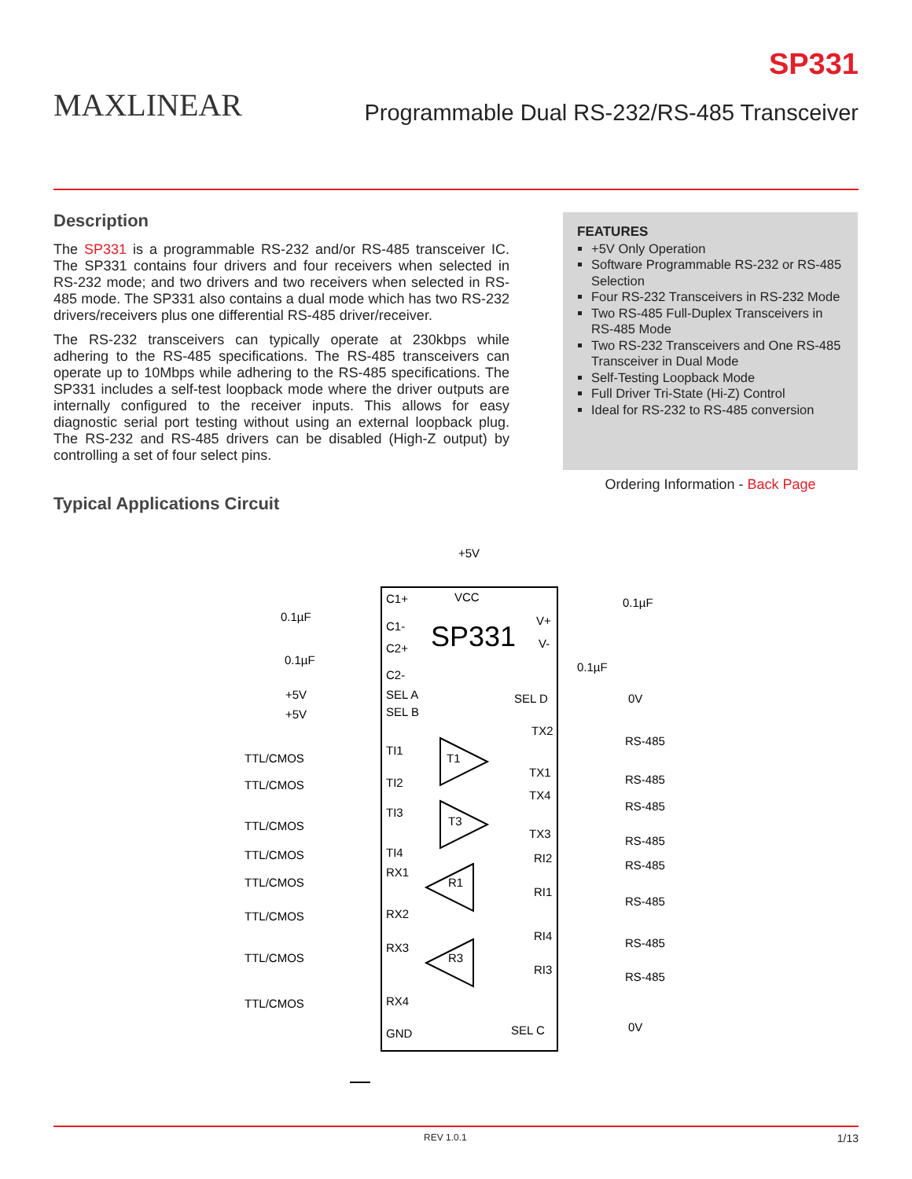MAXLINEAR
SP331
Programmable Dual RS-232/RS-485 Transceiver
Description
The SP331 is a programmable RS-232 and/or RS-485 transceiver IC. The SP331 contains four drivers and four receivers when selected in RS-232 mode; and two drivers and two receivers when selected in RS-485 mode. The SP331 also contains a dual mode which has two RS-232 drivers/receivers plus one differential RS-485 driver/receiver.
The RS-232 transceivers can typically operate at 230kbps while adhering to the RS-485 specifications. The RS-485 transceivers can operate up to 10Mbps while adhering to the RS-485 specifications. The SP331 includes a self-test loopback mode where the driver outputs are internally configured to the receiver inputs. This allows for easy diagnostic serial port testing without using an external loopback plug. The RS-232 and RS-485 drivers can be disabled (High-Z output) by controlling a set of four select pins.
Typical Applications Circuit
FEATURES
+5V Only Operation
Software Programmable RS-232 or RS-485 Selection
Four RS-232 Transceivers in RS-232 Mode
Two RS-485 Full-Duplex Transceivers in RS-485 Mode
Two RS-232 Transceivers and One RS-485 Transceiver in Dual Mode
Self-Testing Loopback Mode
Full Driver Tri-State (Hi-Z) Control
Ideal for RS-232 to RS-485 conversion
Ordering Information - Back Page
+5V
SP331
C1+
VCC
C1-
C2+
C2-
SEL A
SEL B
TI1
TI2
TI3
TI4
RX1
RX2
RX3
RX4
GND
V+
V-
SEL D
TX2
TX1
TX4
TX3
RI2
RI1
RI4
RI3
SEL C
T1
T3
R1
R3
TTL/CMOS
TTL/CMOS
TTL/CMOS
TTL/CMOS
TTL/CMOS
TTL/CMOS
TTL/CMOS
TTL/CMOS
+5V
+5V
0.1µF
0.1µF
0.1µF
0.1µF
RS-485
RS-485
RS-485
RS-485
RS-485
RS-485
RS-485
RS-485
0V
0V
REV 1.0.1 1/13